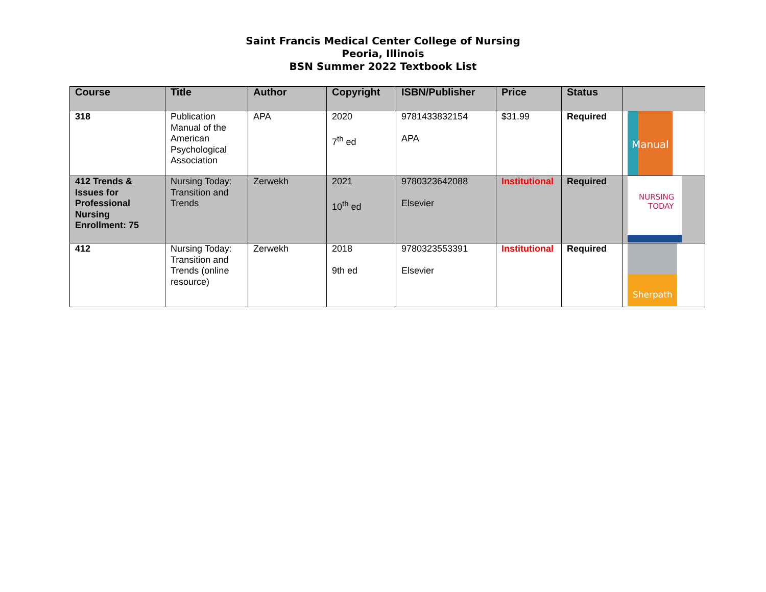Saint Francis Medical Center College of Nursing
Peoria, Illinois
BSN Summer 2022 Textbook List
| Course | Title | Author | Copyright | ISBN/Publisher | Price | Status | |
| --- | --- | --- | --- | --- | --- | --- | --- |
| 318 | Publication Manual of the American Psychological Association | APA | 2020 7<sup>th</sup> ed | 9781433832154 APA | $31.99 | Required | Manual |
| 412 Trends & Issues for Professional Nursing Enrollment: 75 | Nursing Today: Transition and Trends | Zerwekh | 2021 10<sup>th</sup> ed | 9780323642088 Elsevier | Institutional | Required | NURSING TODAY |
| 412 | Nursing Today: Transition and Trends (online resource) | Zerwekh | 2018 9th ed | 9780323553391 Elsevier | Institutional | Required | Sherpath |